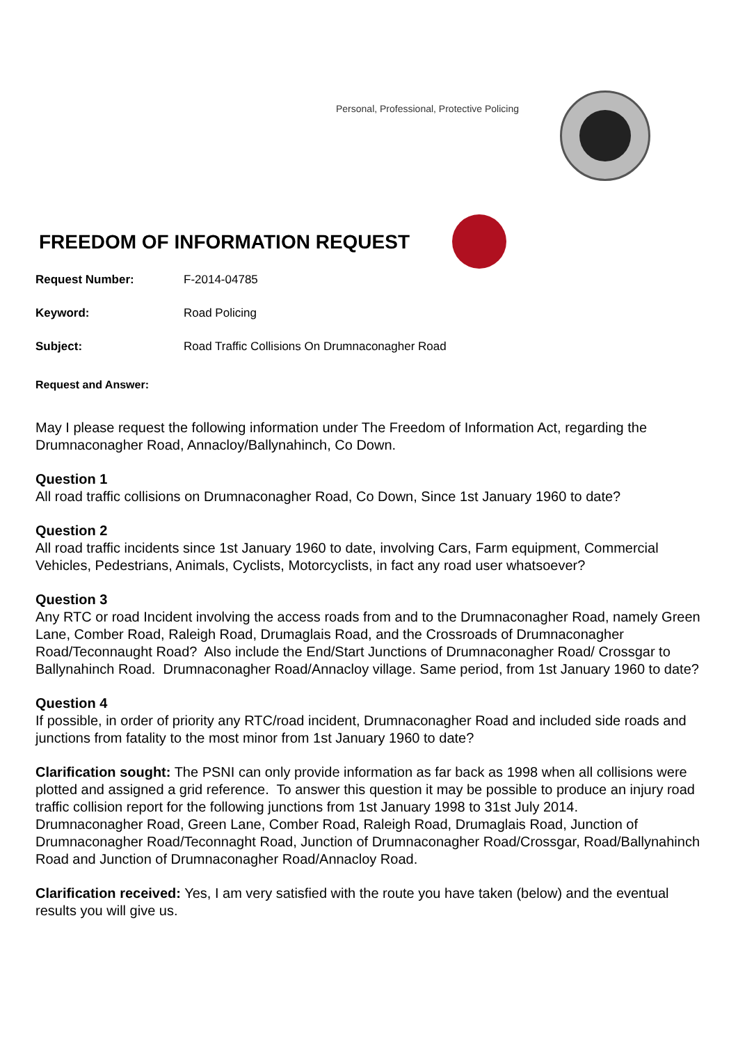Personal, Professional, Protective Policing
FREEDOM OF INFORMATION REQUEST
Request Number: F-2014-04785
Keyword: Road Policing
Subject: Road Traffic Collisions On Drumnaconagher Road
Request and Answer:
May I please request the following information under The Freedom of Information Act, regarding the Drumnaconagher Road, Annacloy/Ballynahinch, Co Down.
Question 1
All road traffic collisions on Drumnaconagher Road, Co Down, Since 1st January 1960 to date?
Question 2
All road traffic incidents since 1st January 1960 to date, involving Cars, Farm equipment, Commercial Vehicles, Pedestrians, Animals, Cyclists, Motorcyclists, in fact any road user whatsoever?
Question 3
Any RTC or road Incident involving the access roads from and to the Drumnaconagher Road, namely Green Lane, Comber Road, Raleigh Road, Drumaglais Road, and the Crossroads of Drumnaconagher Road/Teconnaught Road? Also include the End/Start Junctions of Drumnaconagher Road/ Crossgar to Ballynahinch Road. Drumnaconagher Road/Annacloy village. Same period, from 1st January 1960 to date?
Question 4
If possible, in order of priority any RTC/road incident, Drumnaconagher Road and included side roads and junctions from fatality to the most minor from 1st January 1960 to date?
Clarification sought: The PSNI can only provide information as far back as 1998 when all collisions were plotted and assigned a grid reference. To answer this question it may be possible to produce an injury road traffic collision report for the following junctions from 1st January 1998 to 31st July 2014.
Drumnaconagher Road, Green Lane, Comber Road, Raleigh Road, Drumaglais Road, Junction of Drumnaconagher Road/Teconnaght Road, Junction of Drumnaconagher Road/Crossgar, Road/Ballynahinch Road and Junction of Drumnaconagher Road/Annacloy Road.
Clarification received: Yes, I am very satisfied with the route you have taken (below) and the eventual results you will give us.